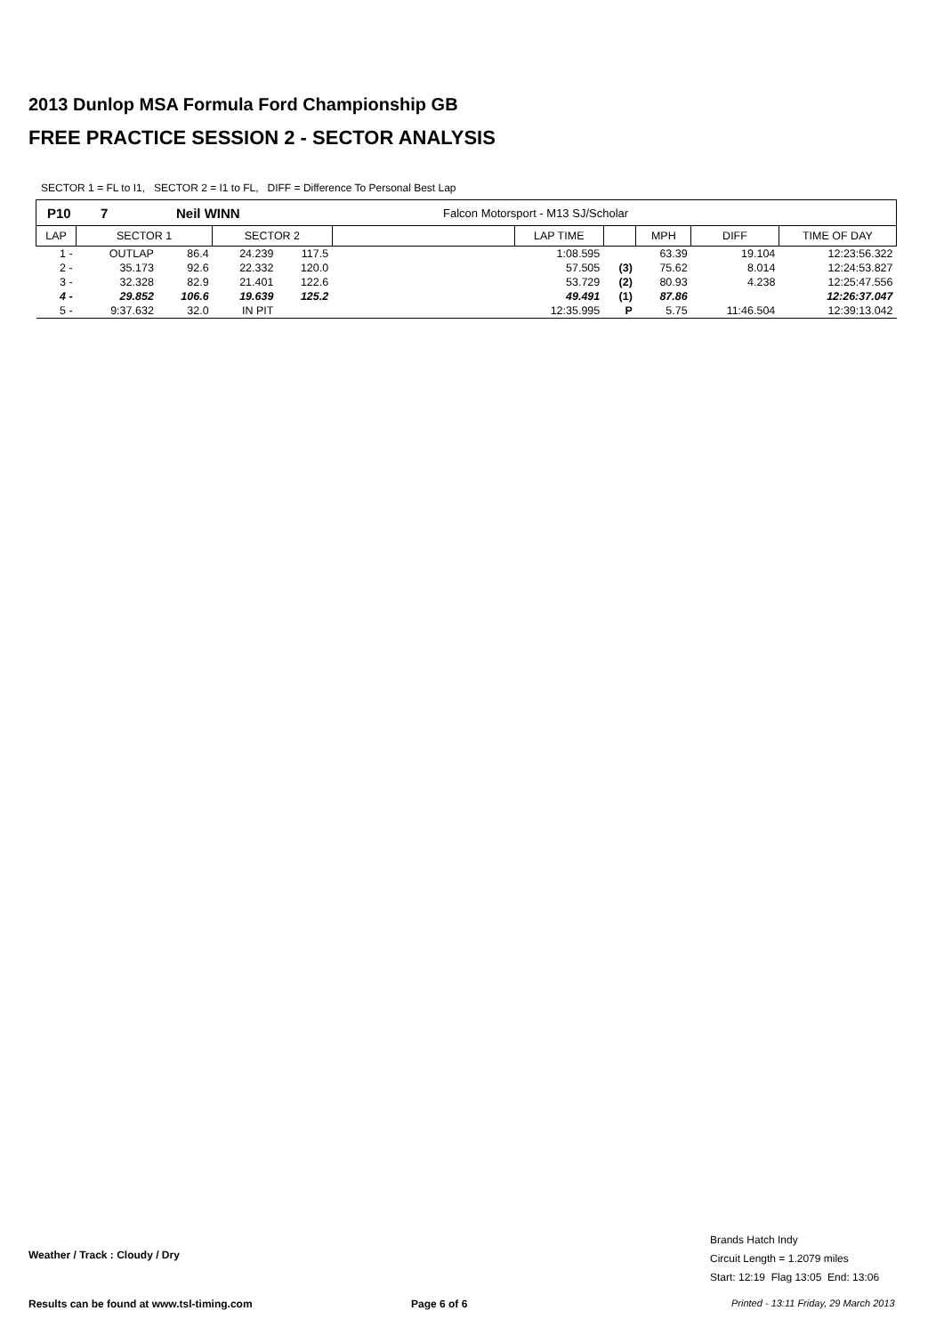2013 Dunlop MSA Formula Ford Championship GB
FREE PRACTICE SESSION 2 - SECTOR ANALYSIS
SECTOR 1 = FL to I1, SECTOR 2 = I1 to FL, DIFF = Difference To Personal Best Lap
P10 7 Neil WINN Falcon Motorsport - M13 SJ/Scholar
| LAP | SECTOR 1 | | SECTOR 2 | | | LAP TIME | | MPH | DIFF | TIME OF DAY |
| --- | --- | --- | --- | --- | --- | --- | --- | --- | --- | --- |
| 1 - | OUTLAP | 86.4 | 24.239 | 117.5 | | 1:08.595 | | 63.39 | 19.104 | 12:23:56.322 |
| 2 - | 35.173 | 92.6 | 22.332 | 120.0 | | 57.505 | (3) | 75.62 | 8.014 | 12:24:53.827 |
| 3 - | 32.328 | 82.9 | 21.401 | 122.6 | | 53.729 | (2) | 80.93 | 4.238 | 12:25:47.556 |
| 4 - | 29.852 | 106.6 | 19.639 | 125.2 | | 49.491 | (1) | 87.86 | | 12:26:37.047 |
| 5 - | 9:37.632 | 32.0 | IN PIT | | | 12:35.995 | P | 5.75 | 11:46.504 | 12:39:13.042 |
Weather / Track : Cloudy / Dry
Brands Hatch Indy
Circuit Length = 1.2079 miles
Start: 12:19 Flag 13:05 End: 13:06
Results can be found at www.tsl-timing.com
Page 6 of 6
Printed - 13:11 Friday, 29 March 2013